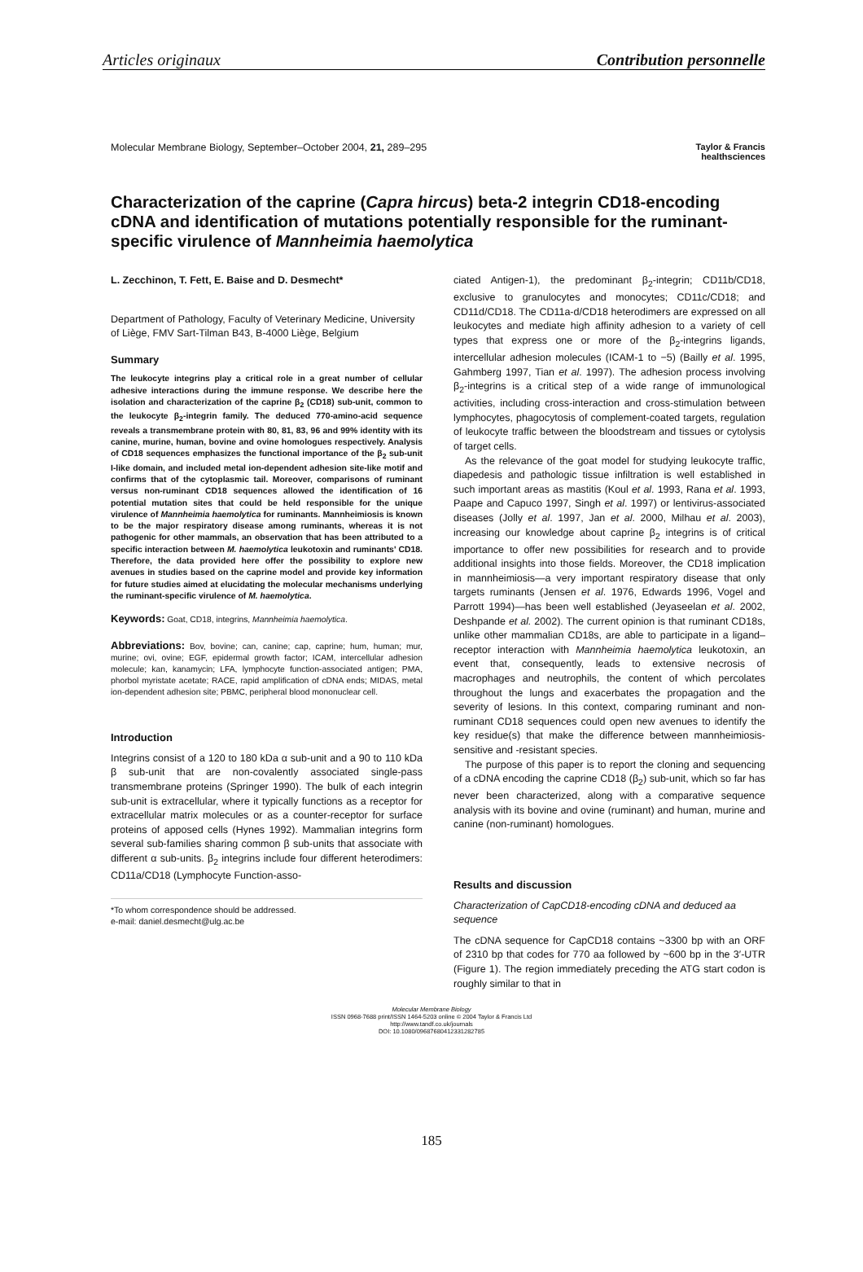Articles originaux Contribution personnelle
Molecular Membrane Biology, September–October 2004, 21, 289–295 Taylor & Francis
healthsciences
Characterization of the caprine (Capra hircus) beta-2 integrin CD18-encoding cDNA and identification of mutations potentially responsible for the ruminant-specific virulence of Mannheimia haemolytica
L. Zecchinon, T. Fett, E. Baise and D. Desmecht*
Department of Pathology, Faculty of Veterinary Medicine, University of Liège, FMV Sart-Tilman B43, B-4000 Liège, Belgium
Summary
The leukocyte integrins play a critical role in a great number of cellular adhesive interactions during the immune response. We describe here the isolation and characterization of the caprine β<sub>2</sub> (CD18) sub-unit, common to the leukocyte β<sub>2</sub>-integrin family. The deduced 770-amino-acid sequence reveals a transmembrane protein with 80, 81, 83, 96 and 99% identity with its canine, murine, human, bovine and ovine homologues respectively. Analysis of CD18 sequences emphasizes the functional importance of the β<sub>2</sub> sub-unit I-like domain, and included metal ion-dependent adhesion site-like motif and confirms that of the cytoplasmic tail. Moreover, comparisons of ruminant versus non-ruminant CD18 sequences allowed the identification of 16 potential mutation sites that could be held responsible for the unique virulence of Mannheimia haemolytica for ruminants. Mannheimiosis is known to be the major respiratory disease among ruminants, whereas it is not pathogenic for other mammals, an observation that has been attributed to a specific interaction between M. haemolytica leukotoxin and ruminants' CD18. Therefore, the data provided here offer the possibility to explore new avenues in studies based on the caprine model and provide key information for future studies aimed at elucidating the molecular mechanisms underlying the ruminant-specific virulence of M. haemolytica.
Keywords: Goat, CD18, integrins, Mannheimia haemolytica.
Abbreviations: Bov, bovine; can, canine; cap, caprine; hum, human; mur, murine; ovi, ovine; EGF, epidermal growth factor; ICAM, intercellular adhesion molecule; kan, kanamycin; LFA, lymphocyte function-associated antigen; PMA, phorbol myristate acetate; RACE, rapid amplification of cDNA ends; MIDAS, metal ion-dependent adhesion site; PBMC, peripheral blood mononuclear cell.
Introduction
Integrins consist of a 120 to 180 kDa α sub-unit and a 90 to 110 kDa β sub-unit that are non-covalently associated single-pass transmembrane proteins (Springer 1990). The bulk of each integrin sub-unit is extracellular, where it typically functions as a receptor for extracellular matrix molecules or as a counter-receptor for surface proteins of apposed cells (Hynes 1992). Mammalian integrins form several sub-families sharing common β sub-units that associate with different α sub-units. β<sub>2</sub> integrins include four different heterodimers: CD11a/CD18 (Lymphocyte Function-asso-
*To whom correspondence should be addressed.
e-mail: daniel.desmecht@ulg.ac.be
ciated Antigen-1), the predominant β<sub>2</sub>-integrin; CD11b/CD18, exclusive to granulocytes and monocytes; CD11c/CD18; and CD11d/CD18. The CD11a-d/CD18 heterodimers are expressed on all leukocytes and mediate high affinity adhesion to a variety of cell types that express one or more of the β<sub>2</sub>-integrins ligands, intercellular adhesion molecules (ICAM-1 to −5) (Bailly et al. 1995, Gahmberg 1997, Tian et al. 1997). The adhesion process involving β<sub>2</sub>-integrins is a critical step of a wide range of immunological activities, including cross-interaction and cross-stimulation between lymphocytes, phagocytosis of complement-coated targets, regulation of leukocyte traffic between the bloodstream and tissues or cytolysis of target cells.
As the relevance of the goat model for studying leukocyte traffic, diapedesis and pathologic tissue infiltration is well established in such important areas as mastitis (Koul et al. 1993, Rana et al. 1993, Paape and Capuco 1997, Singh et al. 1997) or lentivirus-associated diseases (Jolly et al. 1997, Jan et al. 2000, Milhau et al. 2003), increasing our knowledge about caprine β<sub>2</sub> integrins is of critical importance to offer new possibilities for research and to provide additional insights into those fields. Moreover, the CD18 implication in mannheimiosis—a very important respiratory disease that only targets ruminants (Jensen et al. 1976, Edwards 1996, Vogel and Parrott 1994)—has been well established (Jeyaseelan et al. 2002, Deshpande et al. 2002). The current opinion is that ruminant CD18s, unlike other mammalian CD18s, are able to participate in a ligand–receptor interaction with Mannheimia haemolytica leukotoxin, an event that, consequently, leads to extensive necrosis of macrophages and neutrophils, the content of which percolates throughout the lungs and exacerbates the propagation and the severity of lesions. In this context, comparing ruminant and non-ruminant CD18 sequences could open new avenues to identify the key residue(s) that make the difference between mannheimiosis-sensitive and -resistant species.
The purpose of this paper is to report the cloning and sequencing of a cDNA encoding the caprine CD18 (β<sub>2</sub>) sub-unit, which so far has never been characterized, along with a comparative sequence analysis with its bovine and ovine (ruminant) and human, murine and canine (non-ruminant) homologues.
Results and discussion
Characterization of CapCD18-encoding cDNA and deduced aa sequence
The cDNA sequence for CapCD18 contains ~3300 bp with an ORF of 2310 bp that codes for 770 aa followed by ~600 bp in the 3′-UTR (Figure 1). The region immediately preceding the ATG start codon is roughly similar to that in
Molecular Membrane Biology
ISSN 0968-7688 print/ISSN 1464-5203 online © 2004 Taylor & Francis Ltd
http://www.tandf.co.uk/journals
DOI: 10.1080/09687680412331282785
185